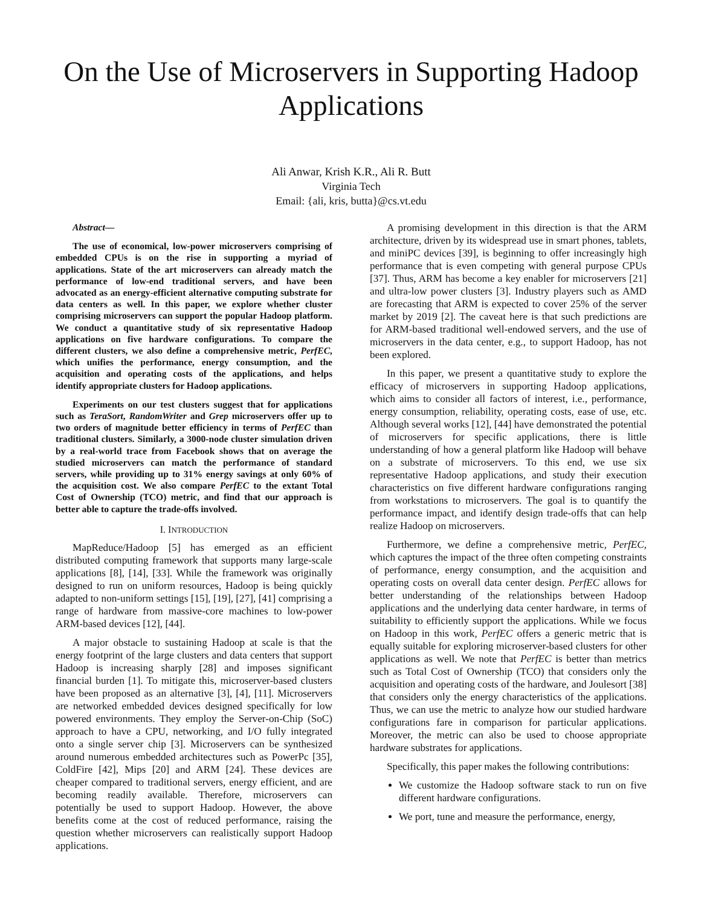On the Use of Microservers in Supporting Hadoop Applications
Ali Anwar, Krish K.R., Ali R. Butt
Virginia Tech
Email: {ali, kris, butta}@cs.vt.edu
Abstract—
The use of economical, low-power microservers comprising of embedded CPUs is on the rise in supporting a myriad of applications. State of the art microservers can already match the performance of low-end traditional servers, and have been advocated as an energy-efficient alternative computing substrate for data centers as well. In this paper, we explore whether cluster comprising microservers can support the popular Hadoop platform. We conduct a quantitative study of six representative Hadoop applications on five hardware configurations. To compare the different clusters, we also define a comprehensive metric, PerfEC, which unifies the performance, energy consumption, and the acquisition and operating costs of the applications, and helps identify appropriate clusters for Hadoop applications.
Experiments on our test clusters suggest that for applications such as TeraSort, RandomWriter and Grep microservers offer up to two orders of magnitude better efficiency in terms of PerfEC than traditional clusters. Similarly, a 3000-node cluster simulation driven by a real-world trace from Facebook shows that on average the studied microservers can match the performance of standard servers, while providing up to 31% energy savings at only 60% of the acquisition cost. We also compare PerfEC to the extant Total Cost of Ownership (TCO) metric, and find that our approach is better able to capture the trade-offs involved.
I. INTRODUCTION
MapReduce/Hadoop [5] has emerged as an efficient distributed computing framework that supports many large-scale applications [8], [14], [33]. While the framework was originally designed to run on uniform resources, Hadoop is being quickly adapted to non-uniform settings [15], [19], [27], [41] comprising a range of hardware from massive-core machines to low-power ARM-based devices [12], [44].
A major obstacle to sustaining Hadoop at scale is that the energy footprint of the large clusters and data centers that support Hadoop is increasing sharply [28] and imposes significant financial burden [1]. To mitigate this, microserver-based clusters have been proposed as an alternative [3], [4], [11]. Microservers are networked embedded devices designed specifically for low powered environments. They employ the Server-on-Chip (SoC) approach to have a CPU, networking, and I/O fully integrated onto a single server chip [3]. Microservers can be synthesized around numerous embedded architectures such as PowerPc [35], ColdFire [42], Mips [20] and ARM [24]. These devices are cheaper compared to traditional servers, energy efficient, and are becoming readily available. Therefore, microservers can potentially be used to support Hadoop. However, the above benefits come at the cost of reduced performance, raising the question whether microservers can realistically support Hadoop applications.
A promising development in this direction is that the ARM architecture, driven by its widespread use in smart phones, tablets, and miniPC devices [39], is beginning to offer increasingly high performance that is even competing with general purpose CPUs [37]. Thus, ARM has become a key enabler for microservers [21] and ultra-low power clusters [3]. Industry players such as AMD are forecasting that ARM is expected to cover 25% of the server market by 2019 [2]. The caveat here is that such predictions are for ARM-based traditional well-endowed servers, and the use of microservers in the data center, e.g., to support Hadoop, has not been explored.
In this paper, we present a quantitative study to explore the efficacy of microservers in supporting Hadoop applications, which aims to consider all factors of interest, i.e., performance, energy consumption, reliability, operating costs, ease of use, etc. Although several works [12], [44] have demonstrated the potential of microservers for specific applications, there is little understanding of how a general platform like Hadoop will behave on a substrate of microservers. To this end, we use six representative Hadoop applications, and study their execution characteristics on five different hardware configurations ranging from workstations to microservers. The goal is to quantify the performance impact, and identify design trade-offs that can help realize Hadoop on microservers.
Furthermore, we define a comprehensive metric, PerfEC, which captures the impact of the three often competing constraints of performance, energy consumption, and the acquisition and operating costs on overall data center design. PerfEC allows for better understanding of the relationships between Hadoop applications and the underlying data center hardware, in terms of suitability to efficiently support the applications. While we focus on Hadoop in this work, PerfEC offers a generic metric that is equally suitable for exploring microserver-based clusters for other applications as well. We note that PerfEC is better than metrics such as Total Cost of Ownership (TCO) that considers only the acquisition and operating costs of the hardware, and Joulesort [38] that considers only the energy characteristics of the applications. Thus, we can use the metric to analyze how our studied hardware configurations fare in comparison for particular applications. Moreover, the metric can also be used to choose appropriate hardware substrates for applications.
Specifically, this paper makes the following contributions:
We customize the Hadoop software stack to run on five different hardware configurations.
We port, tune and measure the performance, energy,